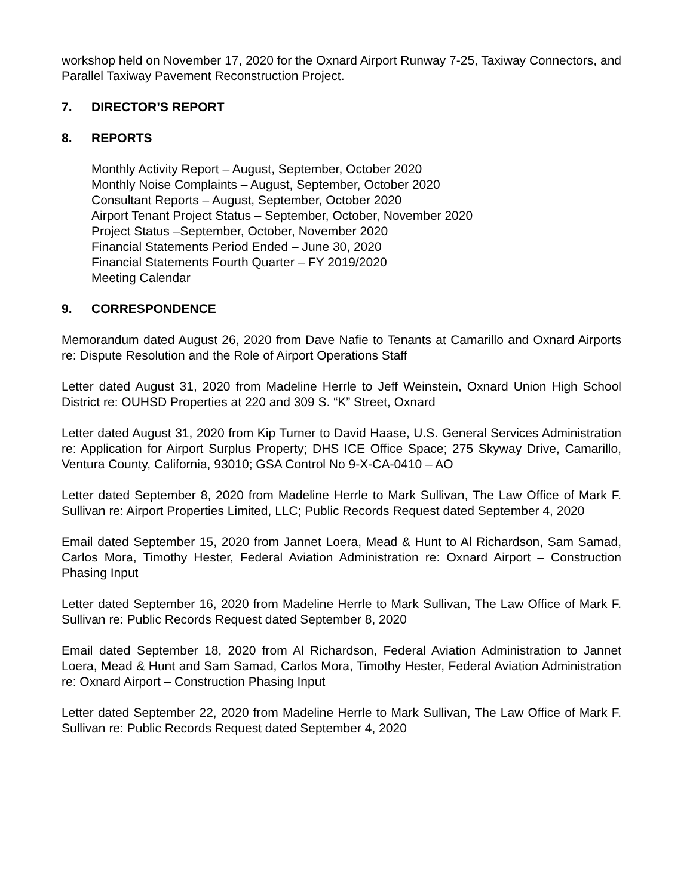workshop held on November 17, 2020 for the Oxnard Airport Runway 7-25, Taxiway Connectors, and Parallel Taxiway Pavement Reconstruction Project.
7. DIRECTOR’S REPORT
8. REPORTS
Monthly Activity Report – August, September, October 2020
Monthly Noise Complaints – August, September, October 2020
Consultant Reports – August, September, October 2020
Airport Tenant Project Status – September, October, November 2020
Project Status –September, October, November 2020
Financial Statements Period Ended – June 30, 2020
Financial Statements Fourth Quarter – FY 2019/2020
Meeting Calendar
9. CORRESPONDENCE
Memorandum dated August 26, 2020 from Dave Nafie to Tenants at Camarillo and Oxnard Airports re: Dispute Resolution and the Role of Airport Operations Staff
Letter dated August 31, 2020 from Madeline Herrle to Jeff Weinstein, Oxnard Union High School District re: OUHSD Properties at 220 and 309 S. “K” Street, Oxnard
Letter dated August 31, 2020 from Kip Turner to David Haase, U.S. General Services Administration re: Application for Airport Surplus Property; DHS ICE Office Space; 275 Skyway Drive, Camarillo, Ventura County, California, 93010; GSA Control No 9-X-CA-0410 – AO
Letter dated September 8, 2020 from Madeline Herrle to Mark Sullivan, The Law Office of Mark F. Sullivan re: Airport Properties Limited, LLC; Public Records Request dated September 4, 2020
Email dated September 15, 2020 from Jannet Loera, Mead & Hunt to Al Richardson, Sam Samad, Carlos Mora, Timothy Hester, Federal Aviation Administration re: Oxnard Airport – Construction Phasing Input
Letter dated September 16, 2020 from Madeline Herrle to Mark Sullivan, The Law Office of Mark F. Sullivan re: Public Records Request dated September 8, 2020
Email dated September 18, 2020 from Al Richardson, Federal Aviation Administration to Jannet Loera, Mead & Hunt and Sam Samad, Carlos Mora, Timothy Hester, Federal Aviation Administration re: Oxnard Airport – Construction Phasing Input
Letter dated September 22, 2020 from Madeline Herrle to Mark Sullivan, The Law Office of Mark F. Sullivan re: Public Records Request dated September 4, 2020